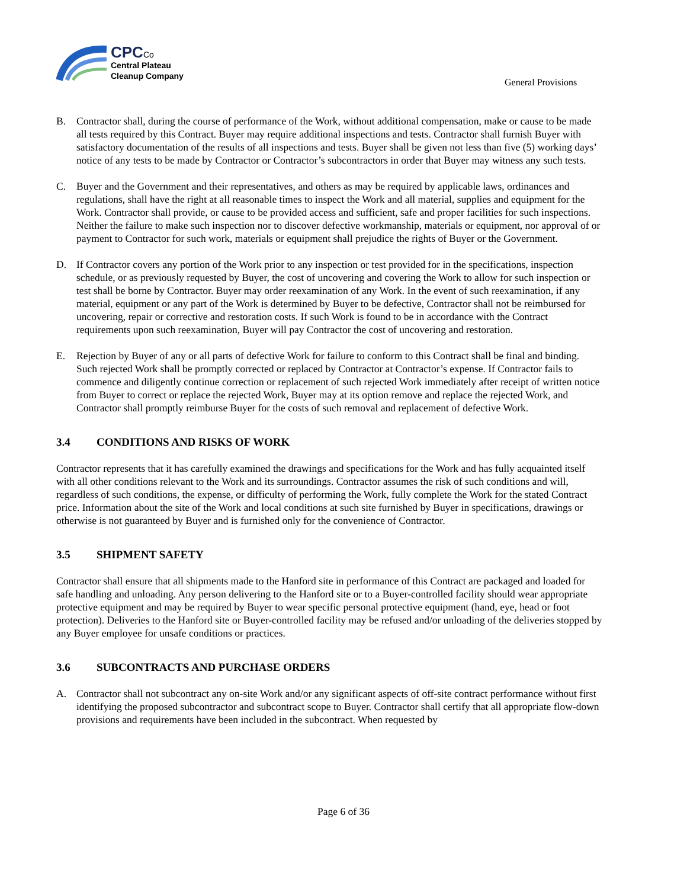CPC Co
Central Plateau
Cleanup Company
General Provisions
B. Contractor shall, during the course of performance of the Work, without additional compensation, make or cause to be made all tests required by this Contract. Buyer may require additional inspections and tests. Contractor shall furnish Buyer with satisfactory documentation of the results of all inspections and tests. Buyer shall be given not less than five (5) working days’ notice of any tests to be made by Contractor or Contractor’s subcontractors in order that Buyer may witness any such tests.
C. Buyer and the Government and their representatives, and others as may be required by applicable laws, ordinances and regulations, shall have the right at all reasonable times to inspect the Work and all material, supplies and equipment for the Work. Contractor shall provide, or cause to be provided access and sufficient, safe and proper facilities for such inspections. Neither the failure to make such inspection nor to discover defective workmanship, materials or equipment, nor approval of or payment to Contractor for such work, materials or equipment shall prejudice the rights of Buyer or the Government.
D. If Contractor covers any portion of the Work prior to any inspection or test provided for in the specifications, inspection schedule, or as previously requested by Buyer, the cost of uncovering and covering the Work to allow for such inspection or test shall be borne by Contractor. Buyer may order reexamination of any Work. In the event of such reexamination, if any material, equipment or any part of the Work is determined by Buyer to be defective, Contractor shall not be reimbursed for uncovering, repair or corrective and restoration costs. If such Work is found to be in accordance with the Contract requirements upon such reexamination, Buyer will pay Contractor the cost of uncovering and restoration.
E. Rejection by Buyer of any or all parts of defective Work for failure to conform to this Contract shall be final and binding. Such rejected Work shall be promptly corrected or replaced by Contractor at Contractor’s expense. If Contractor fails to commence and diligently continue correction or replacement of such rejected Work immediately after receipt of written notice from Buyer to correct or replace the rejected Work, Buyer may at its option remove and replace the rejected Work, and Contractor shall promptly reimburse Buyer for the costs of such removal and replacement of defective Work.
3.4 CONDITIONS AND RISKS OF WORK
Contractor represents that it has carefully examined the drawings and specifications for the Work and has fully acquainted itself with all other conditions relevant to the Work and its surroundings. Contractor assumes the risk of such conditions and will, regardless of such conditions, the expense, or difficulty of performing the Work, fully complete the Work for the stated Contract price. Information about the site of the Work and local conditions at such site furnished by Buyer in specifications, drawings or otherwise is not guaranteed by Buyer and is furnished only for the convenience of Contractor.
3.5 SHIPMENT SAFETY
Contractor shall ensure that all shipments made to the Hanford site in performance of this Contract are packaged and loaded for safe handling and unloading. Any person delivering to the Hanford site or to a Buyer-controlled facility should wear appropriate protective equipment and may be required by Buyer to wear specific personal protective equipment (hand, eye, head or foot protection). Deliveries to the Hanford site or Buyer-controlled facility may be refused and/or unloading of the deliveries stopped by any Buyer employee for unsafe conditions or practices.
3.6 SUBCONTRACTS AND PURCHASE ORDERS
A. Contractor shall not subcontract any on-site Work and/or any significant aspects of off-site contract performance without first identifying the proposed subcontractor and subcontract scope to Buyer. Contractor shall certify that all appropriate flow-down provisions and requirements have been included in the subcontract. When requested by
Page 6 of 36